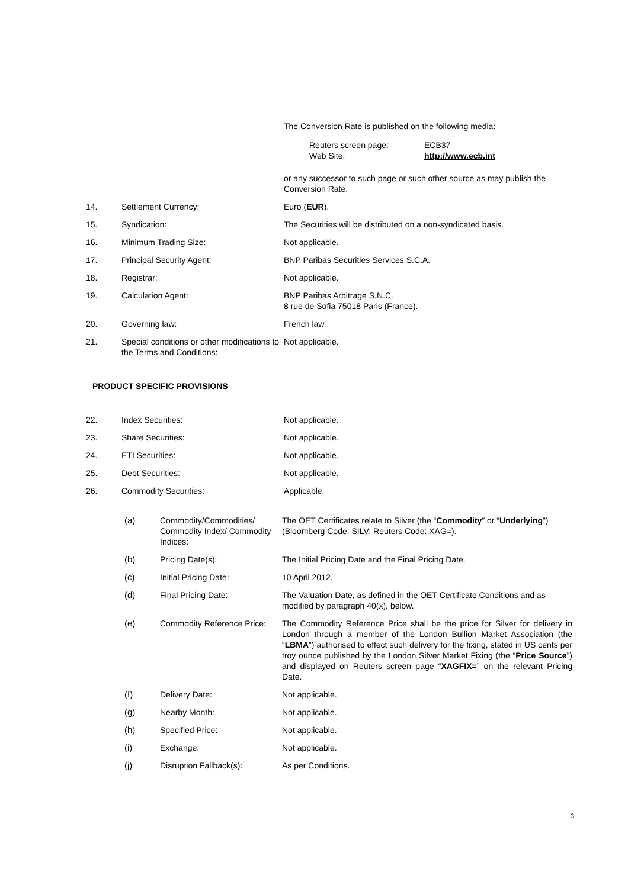The Conversion Rate is published on the following media:
Reuters screen page:
Web Site:
ECB37
http://www.ecb.int
or any successor to such page or such other source as may publish the Conversion Rate.
14. Settlement Currency: Euro (EUR).
15. Syndication: The Securities will be distributed on a non-syndicated basis.
16. Minimum Trading Size: Not applicable.
17. Principal Security Agent: BNP Paribas Securities Services S.C.A.
18. Registrar: Not applicable.
19. Calculation Agent: BNP Paribas Arbitrage S.N.C.
8 rue de Sofia 75018 Paris (France).
20. Governing law: French law.
21. Special conditions or other modifications to the Terms and Conditions:
Not applicable.
PRODUCT SPECIFIC PROVISIONS
22. Index Securities: Not applicable.
23. Share Securities: Not applicable.
24. ETI Securities: Not applicable.
25. Debt Securities: Not applicable.
26. Commodity Securities: Applicable.
(a) Commodity/Commodities/ Commodity Index/ Commodity Indices:
The OET Certificates relate to Silver (the “Commodity” or “Underlying”) (Bloomberg Code: SILV; Reuters Code: XAG=).
(b) Pricing Date(s): The Initial Pricing Date and the Final Pricing Date.
(c) Initial Pricing Date: 10 April 2012.
(d) Final Pricing Date: The Valuation Date, as defined in the OET Certificate Conditions and as modified by paragraph 40(x), below.
(e) Commodity Reference Price:
The Commodity Reference Price shall be the price for Silver for delivery in London through a member of the London Bullion Market Association (the “LBMA”) authorised to effect such delivery for the fixing, stated in US cents per troy ounce published by the London Silver Market Fixing (the “Price Source”) and displayed on Reuters screen page “XAGFIX=” on the relevant Pricing Date.
(f) Delivery Date: Not applicable.
(g) Nearby Month: Not applicable.
(h) Specified Price: Not applicable.
(i) Exchange: Not applicable.
(j) Disruption Fallback(s): As per Conditions.
3